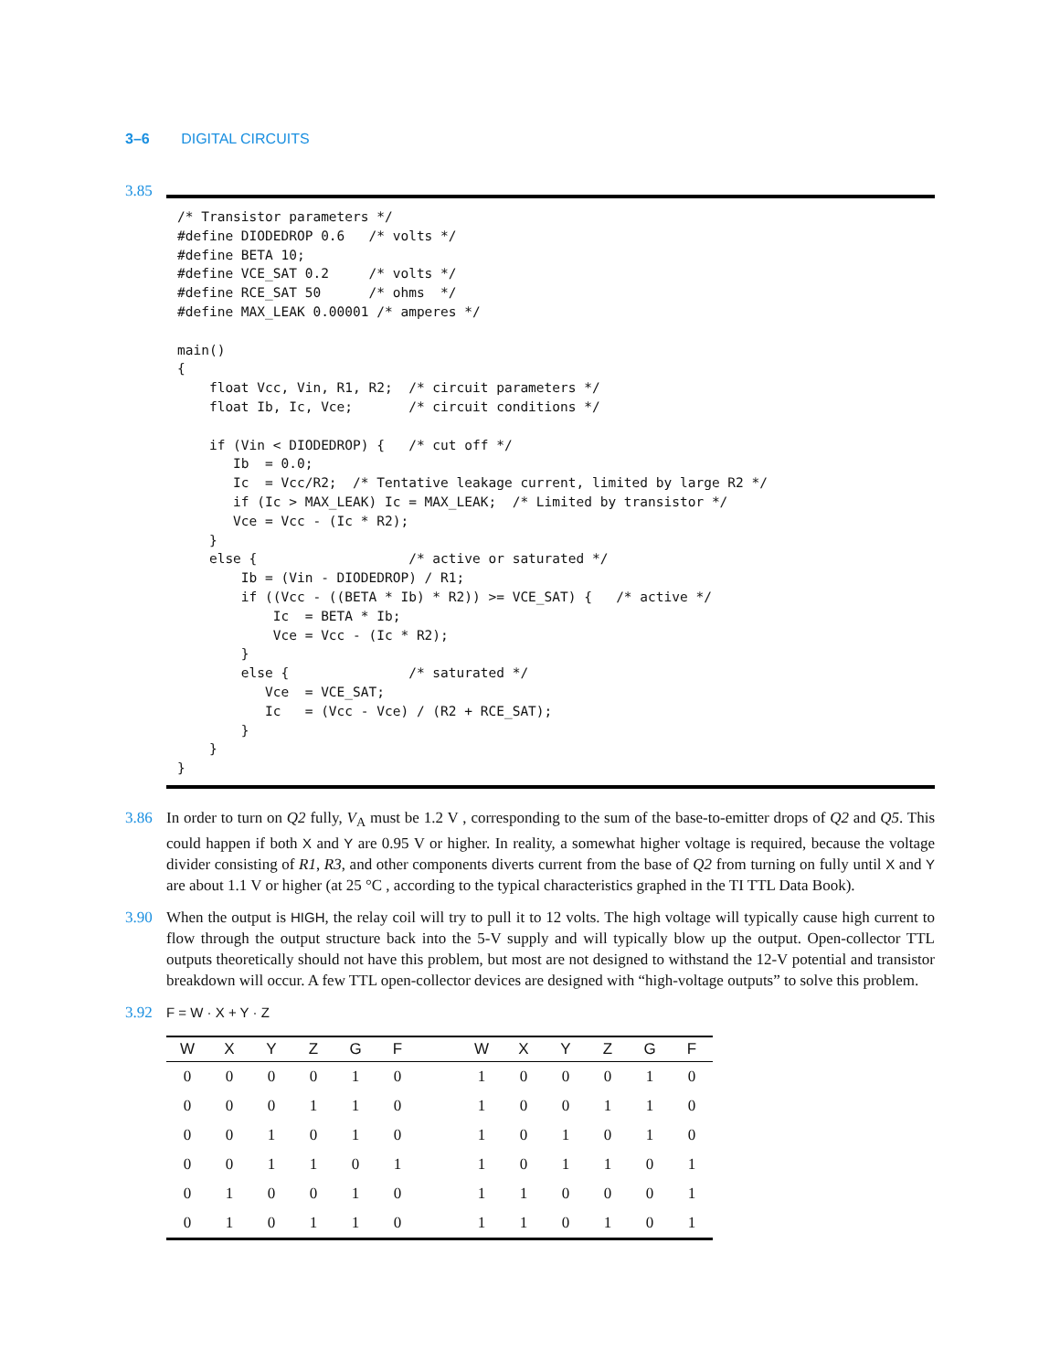3–6 DIGITAL CIRCUITS
3.85
/* Transistor parameters */
#define DIODEDROP 0.6   /* volts */
#define BETA 10;
#define VCE_SAT 0.2     /* volts */
#define RCE_SAT 50      /* ohms  */
#define MAX_LEAK 0.00001 /* amperes */

main()
{
    float Vcc, Vin, R1, R2;  /* circuit parameters */
    float Ib, Ic, Vce;       /* circuit conditions */

    if (Vin < DIODEDROP) {   /* cut off */
       Ib  = 0.0;
       Ic  = Vcc/R2;  /* Tentative leakage current, limited by large R2 */
       if (Ic > MAX_LEAK) Ic = MAX_LEAK;  /* Limited by transistor */
       Vce = Vcc - (Ic * R2);
    }
    else {                   /* active or saturated */
        Ib = (Vin - DIODEDROP) / R1;
        if ((Vcc - ((BETA * Ib) * R2)) >= VCE_SAT) {   /* active */
            Ic  = BETA * Ib;
            Vce = Vcc - (Ic * R2);
        }
        else {               /* saturated */
           Vce  = VCE_SAT;
           Ic   = (Vcc - Vce) / (R2 + RCE_SAT);
        }
    }
}
3.86 In order to turn on Q2 fully, V<sub>A</sub> must be 1.2 V , corresponding to the sum of the base-to-emitter drops of Q2 and Q5. This could happen if both X and Y are 0.95 V or higher. In reality, a somewhat higher voltage is required, because the voltage divider consisting of R1, R3, and other components diverts current from the base of Q2 from turning on fully until X and Y are about 1.1 V or higher (at 25 °C , according to the typical characteristics graphed in the TI TTL Data Book).
3.90 When the output is HIGH, the relay coil will try to pull it to 12 volts. The high voltage will typically cause high current to flow through the output structure back into the 5-V supply and will typically blow up the output. Open-collector TTL outputs theoretically should not have this problem, but most are not designed to withstand the 12-V potential and transistor breakdown will occur. A few TTL open-collector devices are designed with “high-voltage outputs” to solve this problem.
3.92 F = W · X + Y · Z
| W | X | Y | Z | G | F | | W | X | Y | Z | G | F |
| --- | --- | --- | --- | --- | --- | --- | --- | --- | --- | --- | --- | --- |
| 0 | 0 | 0 | 0 | 1 | 0 | | 1 | 0 | 0 | 0 | 1 | 0 |
| 0 | 0 | 0 | 1 | 1 | 0 | | 1 | 0 | 0 | 1 | 1 | 0 |
| 0 | 0 | 1 | 0 | 1 | 0 | | 1 | 0 | 1 | 0 | 1 | 0 |
| 0 | 0 | 1 | 1 | 0 | 1 | | 1 | 0 | 1 | 1 | 0 | 1 |
| 0 | 1 | 0 | 0 | 1 | 0 | | 1 | 1 | 0 | 0 | 0 | 1 |
| 0 | 1 | 0 | 1 | 1 | 0 | | 1 | 1 | 0 | 1 | 0 | 1 |